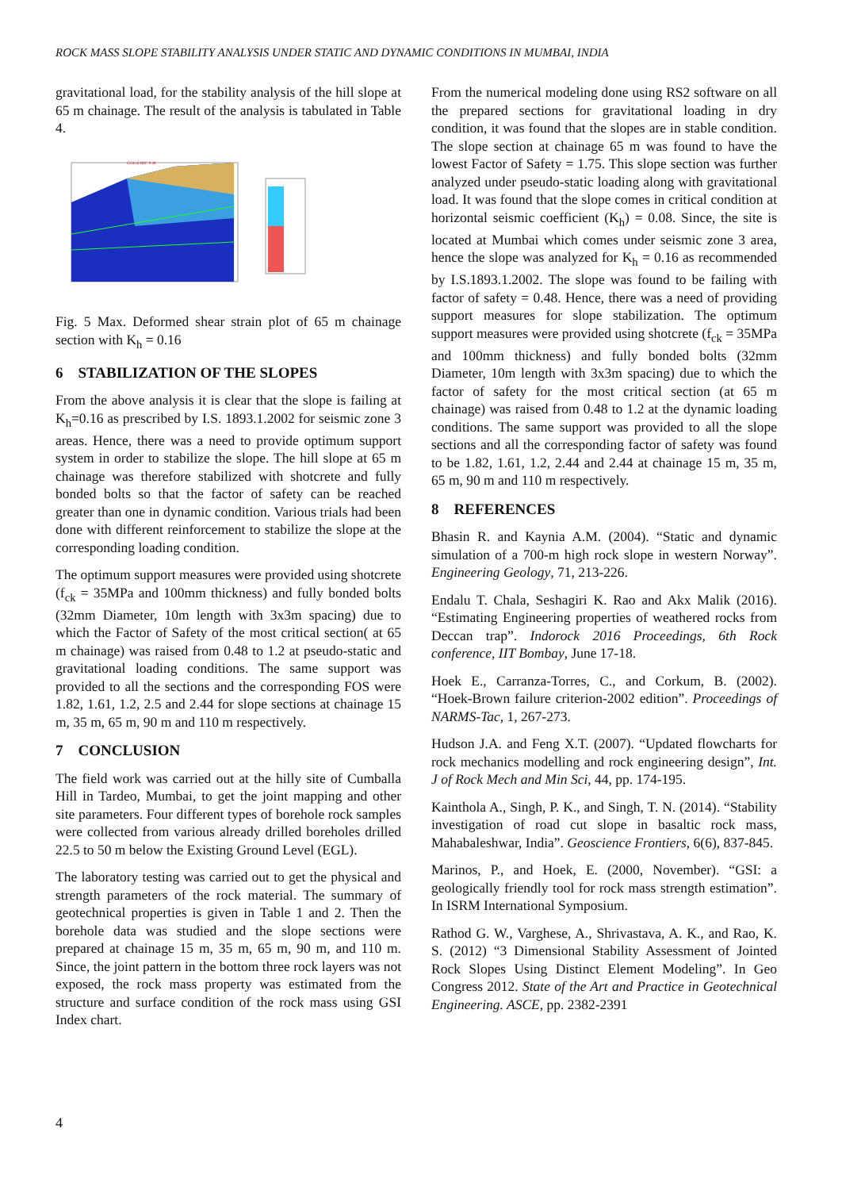ROCK MASS SLOPE STABILITY ANALYSIS UNDER STATIC AND DYNAMIC CONDITIONS IN MUMBAI, INDIA
gravitational load, for the stability analysis of the hill slope at 65 m chainage. The result of the analysis is tabulated in Table 4.
Critical SRF: 0.48
Fig. 5 Max. Deformed shear strain plot of 65 m chainage section with K<sub>h</sub> = 0.16
6 STABILIZATION OF THE SLOPES
From the above analysis it is clear that the slope is failing at K<sub>h</sub>=0.16 as prescribed by I.S. 1893.1.2002 for seismic zone 3 areas. Hence, there was a need to provide optimum support system in order to stabilize the slope. The hill slope at 65 m chainage was therefore stabilized with shotcrete and fully bonded bolts so that the factor of safety can be reached greater than one in dynamic condition. Various trials had been done with different reinforcement to stabilize the slope at the corresponding loading condition.
The optimum support measures were provided using shotcrete (f<sub>ck</sub> = 35MPa and 100mm thickness) and fully bonded bolts (32mm Diameter, 10m length with 3x3m spacing) due to which the Factor of Safety of the most critical section( at 65 m chainage) was raised from 0.48 to 1.2 at pseudo-static and gravitational loading conditions. The same support was provided to all the sections and the corresponding FOS were 1.82, 1.61, 1.2, 2.5 and 2.44 for slope sections at chainage 15 m, 35 m, 65 m, 90 m and 110 m respectively.
7 CONCLUSION
The field work was carried out at the hilly site of Cumballa Hill in Tardeo, Mumbai, to get the joint mapping and other site parameters. Four different types of borehole rock samples were collected from various already drilled boreholes drilled 22.5 to 50 m below the Existing Ground Level (EGL).
The laboratory testing was carried out to get the physical and strength parameters of the rock material. The summary of geotechnical properties is given in Table 1 and 2. Then the borehole data was studied and the slope sections were prepared at chainage 15 m, 35 m, 65 m, 90 m, and 110 m. Since, the joint pattern in the bottom three rock layers was not exposed, the rock mass property was estimated from the structure and surface condition of the rock mass using GSI Index chart.
From the numerical modeling done using RS2 software on all the prepared sections for gravitational loading in dry condition, it was found that the slopes are in stable condition. The slope section at chainage 65 m was found to have the lowest Factor of Safety = 1.75. This slope section was further analyzed under pseudo-static loading along with gravitational load. It was found that the slope comes in critical condition at horizontal seismic coefficient (K<sub>h</sub>) = 0.08. Since, the site is located at Mumbai which comes under seismic zone 3 area, hence the slope was analyzed for K<sub>h</sub> = 0.16 as recommended by I.S.1893.1.2002. The slope was found to be failing with factor of safety = 0.48. Hence, there was a need of providing support measures for slope stabilization. The optimum support measures were provided using shotcrete (f<sub>ck</sub> = 35MPa and 100mm thickness) and fully bonded bolts (32mm Diameter, 10m length with 3x3m spacing) due to which the factor of safety for the most critical section (at 65 m chainage) was raised from 0.48 to 1.2 at the dynamic loading conditions. The same support was provided to all the slope sections and all the corresponding factor of safety was found to be 1.82, 1.61, 1.2, 2.44 and 2.44 at chainage 15 m, 35 m, 65 m, 90 m and 110 m respectively.
8 REFERENCES
Bhasin R. and Kaynia A.M. (2004). “Static and dynamic simulation of a 700-m high rock slope in western Norway”. Engineering Geology, 71, 213-226.
Endalu T. Chala, Seshagiri K. Rao and Akx Malik (2016). “Estimating Engineering properties of weathered rocks from Deccan trap”. Indorock 2016 Proceedings, 6th Rock conference, IIT Bombay, June 17-18.
Hoek E., Carranza-Torres, C., and Corkum, B. (2002). “Hoek-Brown failure criterion-2002 edition”. Proceedings of NARMS-Tac, 1, 267-273.
Hudson J.A. and Feng X.T. (2007). “Updated flowcharts for rock mechanics modelling and rock engineering design”, Int. J of Rock Mech and Min Sci, 44, pp. 174-195.
Kainthola A., Singh, P. K., and Singh, T. N. (2014). “Stability investigation of road cut slope in basaltic rock mass, Mahabaleshwar, India”. Geoscience Frontiers, 6(6), 837-845.
Marinos, P., and Hoek, E. (2000, November). “GSI: a geologically friendly tool for rock mass strength estimation”. In ISRM International Symposium.
Rathod G. W., Varghese, A., Shrivastava, A. K., and Rao, K. S. (2012) “3 Dimensional Stability Assessment of Jointed Rock Slopes Using Distinct Element Modeling”. In Geo Congress 2012. State of the Art and Practice in Geotechnical Engineering. ASCE, pp. 2382-2391
4